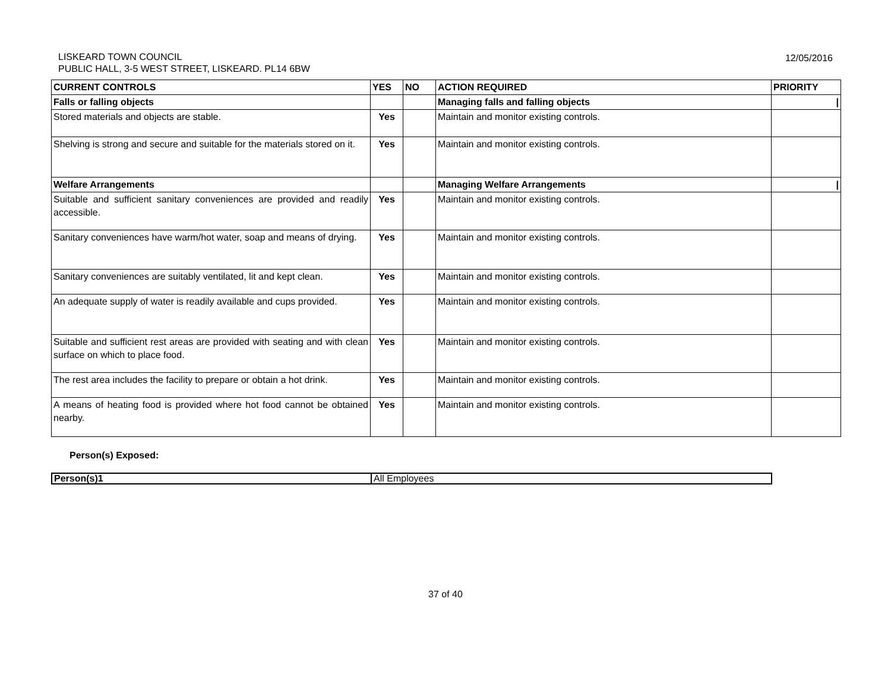LISKEARD TOWN COUNCIL
PUBLIC HALL, 3-5 WEST STREET, LISKEARD. PL14 6BW
12/05/2016
| CURRENT CONTROLS | YES | NO | ACTION REQUIRED | PRIORITY |
| --- | --- | --- | --- | --- |
| Falls or falling objects | | | Managing falls and falling objects | / |
| Stored materials and objects are stable. | Yes | | Maintain and monitor existing controls. | |
| Shelving is strong and secure and suitable for the materials stored on it. | Yes | | Maintain and monitor existing controls. | |
| Welfare Arrangements | | | Managing Welfare Arrangements | / |
| Suitable and sufficient sanitary conveniences are provided and readily accessible. | Yes | | Maintain and monitor existing controls. | |
| Sanitary conveniences have warm/hot water, soap and means of drying. | Yes | | Maintain and monitor existing controls. | |
| Sanitary conveniences are suitably ventilated, lit and kept clean. | Yes | | Maintain and monitor existing controls. | |
| An adequate supply of water is readily available and cups provided. | Yes | | Maintain and monitor existing controls. | |
| Suitable and sufficient rest areas are provided with seating and with clean surface on which to place food. | Yes | | Maintain and monitor existing controls. | |
| The rest area includes the facility to prepare or obtain a hot drink. | Yes | | Maintain and monitor existing controls. | |
| A means of heating food is provided where hot food cannot be obtained nearby. | Yes | | Maintain and monitor existing controls. | |
Person(s) Exposed:
| Person(s)1 | All Employees |
37 of 40